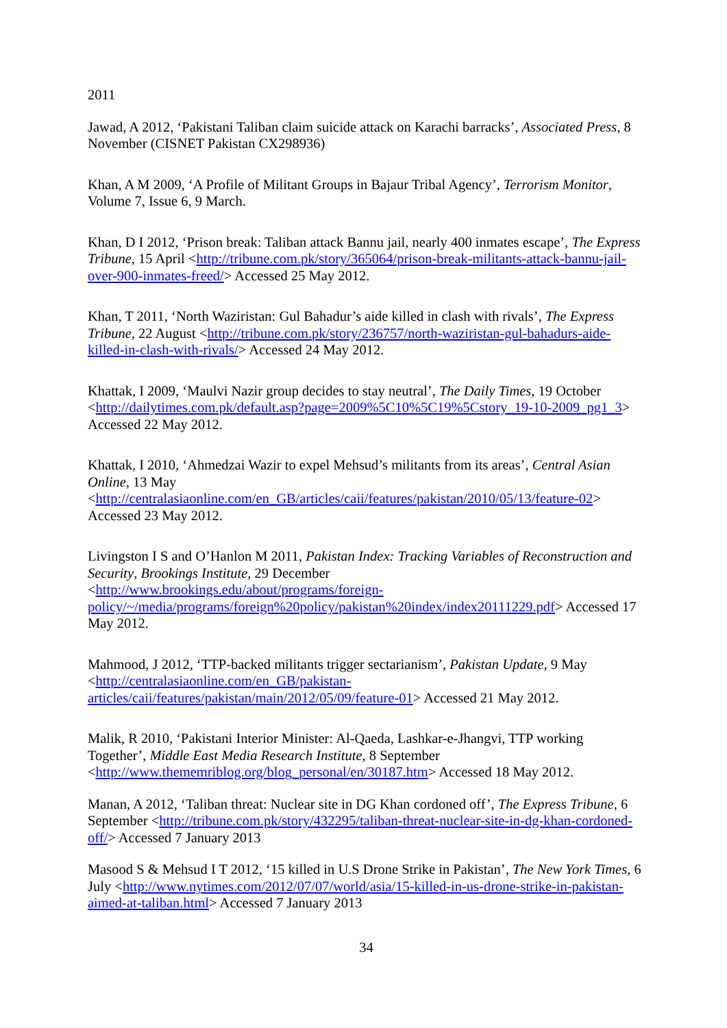2011
Jawad, A 2012, ‘Pakistani Taliban claim suicide attack on Karachi barracks’, Associated Press, 8 November (CISNET Pakistan CX298936)
Khan, A M 2009, ‘A Profile of Militant Groups in Bajaur Tribal Agency’, Terrorism Monitor, Volume 7, Issue 6, 9 March.
Khan, D I 2012, ‘Prison break: Taliban attack Bannu jail, nearly 400 inmates escape’, The Express Tribune, 15 April <http://tribune.com.pk/story/365064/prison-break-militants-attack-bannu-jail-over-900-inmates-freed/> Accessed 25 May 2012.
Khan, T 2011, ‘North Waziristan: Gul Bahadur’s aide killed in clash with rivals’, The Express Tribune, 22 August <http://tribune.com.pk/story/236757/north-waziristan-gul-bahadurs-aide-killed-in-clash-with-rivals/> Accessed 24 May 2012.
Khattak, I 2009, ‘Maulvi Nazir group decides to stay neutral’, The Daily Times, 19 October <http://dailytimes.com.pk/default.asp?page=2009%5C10%5C19%5Cstory_19-10-2009_pg1_3> Accessed 22 May 2012.
Khattak, I 2010, ‘Ahmedzai Wazir to expel Mehsud’s militants from its areas’, Central Asian Online, 13 May
<http://centralasiaonline.com/en_GB/articles/caii/features/pakistan/2010/05/13/feature-02> Accessed 23 May 2012.
Livingston I S and O’Hanlon M 2011, Pakistan Index: Tracking Variables of Reconstruction and Security, Brookings Institute, 29 December
<http://www.brookings.edu/about/programs/foreign-policy/~/media/programs/foreign%20policy/pakistan%20index/index20111229.pdf> Accessed 17 May 2012.
Mahmood, J 2012, ‘TTP-backed militants trigger sectarianism’, Pakistan Update, 9 May <http://centralasiaonline.com/en_GB/pakistan-articles/caii/features/pakistan/main/2012/05/09/feature-01> Accessed 21 May 2012.
Malik, R 2010, ‘Pakistani Interior Minister: Al-Qaeda, Lashkar-e-Jhangvi, TTP working Together’, Middle East Media Research Institute, 8 September <http://www.thememriblog.org/blog_personal/en/30187.htm> Accessed 18 May 2012.
Manan, A 2012, ‘Taliban threat: Nuclear site in DG Khan cordoned off’, The Express Tribune, 6 September <http://tribune.com.pk/story/432295/taliban-threat-nuclear-site-in-dg-khan-cordoned-off/> Accessed 7 January 2013
Masood S & Mehsud I T 2012, ‘15 killed in U.S Drone Strike in Pakistan’, The New York Times, 6 July <http://www.nytimes.com/2012/07/07/world/asia/15-killed-in-us-drone-strike-in-pakistan-aimed-at-taliban.html> Accessed 7 January 2013
34